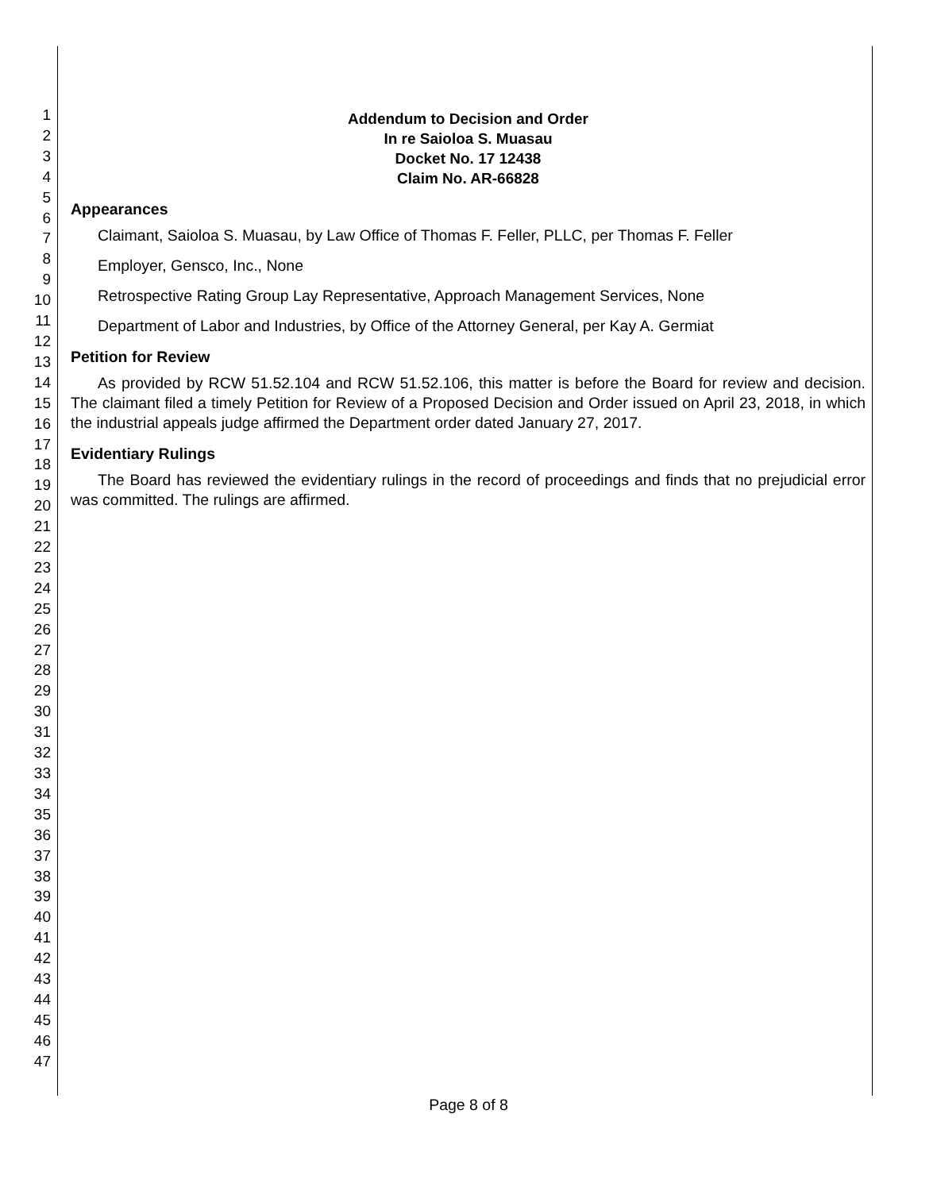1
2
3
4
5
6
7
8
9
10
11
12
13
14
15
16
17
18
19
20
21
22
23
24
25
26
27
28
29
30
31
32
33
34
35
36
37
38
39
40
41
42
43
44
45
46
47
Addendum to Decision and Order
In re Saioloa S. Muasau
Docket No. 17 12438
Claim No. AR-66828
Appearances
Claimant, Saioloa S. Muasau, by Law Office of Thomas F. Feller, PLLC, per Thomas F. Feller
Employer, Gensco, Inc., None
Retrospective Rating Group Lay Representative, Approach Management Services, None
Department of Labor and Industries, by Office of the Attorney General, per Kay A. Germiat
Petition for Review
As provided by RCW 51.52.104 and RCW 51.52.106, this matter is before the Board for review and decision. The claimant filed a timely Petition for Review of a Proposed Decision and Order issued on April 23, 2018, in which the industrial appeals judge affirmed the Department order dated January 27, 2017.
Evidentiary Rulings
The Board has reviewed the evidentiary rulings in the record of proceedings and finds that no prejudicial error was committed. The rulings are affirmed.
Page 8 of 8